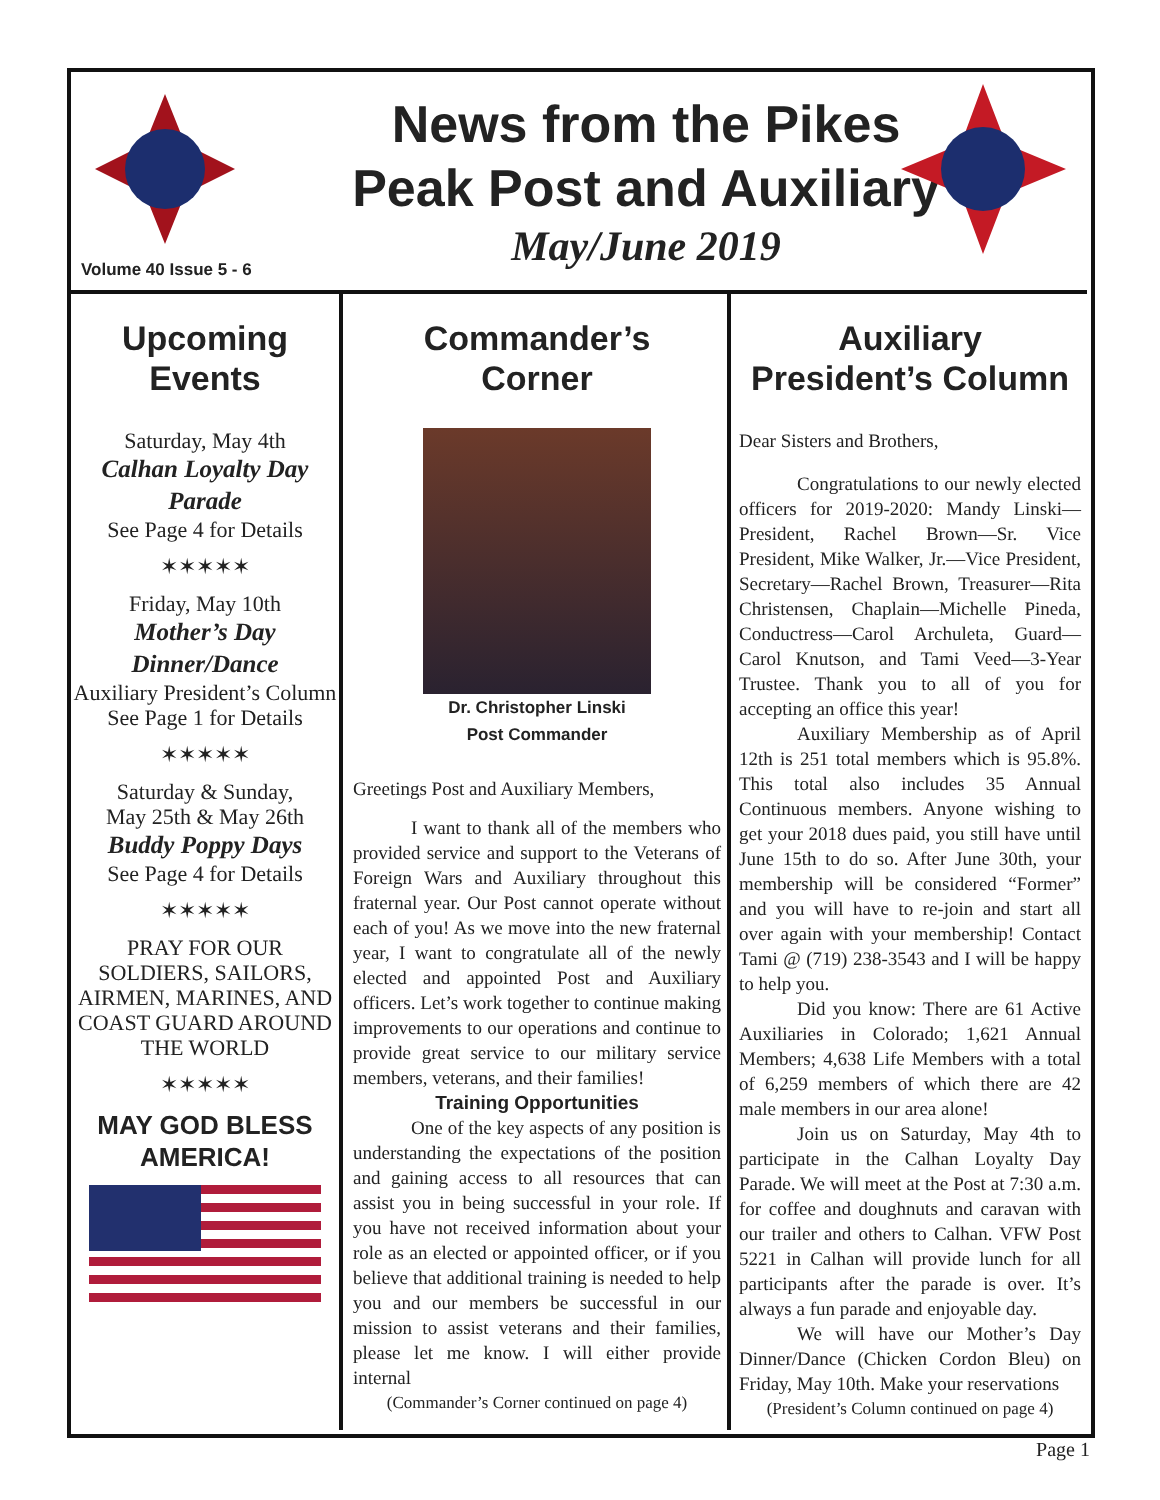News from the Pikes
Peak Post and Auxiliary
May/June 2019
Volume 40 Issue 5 - 6
Upcoming
Events
Saturday, May 4th
Calhan Loyalty Day Parade
See Page 4 for Details
✶✶✶✶✶
Friday, May 10th
Mother’s Day Dinner/Dance
Auxiliary President’s Column
See Page 1 for Details
✶✶✶✶✶
Saturday & Sunday,
May 25th & May 26th
Buddy Poppy Days
See Page 4 for Details
✶✶✶✶✶
PRAY FOR OUR SOLDIERS, SAILORS, AIRMEN, MARINES, AND COAST GUARD AROUND THE WORLD
✶✶✶✶✶
MAY GOD BLESS AMERICA!
Commander’s
Corner
Dr. Christopher Linski
Post Commander
Greetings Post and Auxiliary Members,
I want to thank all of the members who provided service and support to the Veterans of Foreign Wars and Auxiliary throughout this fraternal year. Our Post cannot operate without each of you! As we move into the new fraternal year, I want to congratulate all of the newly elected and appointed Post and Auxiliary officers. Let’s work together to continue making improvements to our operations and continue to provide great service to our military service members, veterans, and their families!
Training Opportunities
One of the key aspects of any position is understanding the expectations of the position and gaining access to all resources that can assist you in being successful in your role. If you have not received information about your role as an elected or appointed officer, or if you believe that additional training is needed to help you and our members be successful in our mission to assist veterans and their families, please let me know. I will either provide internal
(Commander’s Corner continued on page 4)
Auxiliary
President’s Column
Dear Sisters and Brothers,
Congratulations to our newly elected officers for 2019-2020: Mandy Linski—President, Rachel Brown—Sr. Vice President, Mike Walker, Jr.—Vice President, Secretary—Rachel Brown, Treasurer—Rita Christensen, Chaplain—Michelle Pineda, Conductress—Carol Archuleta, Guard—Carol Knutson, and Tami Veed—3-Year Trustee. Thank you to all of you for accepting an office this year!
Auxiliary Membership as of April 12th is 251 total members which is 95.8%. This total also includes 35 Annual Continuous members. Anyone wishing to get your 2018 dues paid, you still have until June 15th to do so. After June 30th, your membership will be considered “Former” and you will have to re-join and start all over again with your membership! Contact Tami @ (719) 238-3543 and I will be happy to help you.
Did you know: There are 61 Active Auxiliaries in Colorado; 1,621 Annual Members; 4,638 Life Members with a total of 6,259 members of which there are 42 male members in our area alone!
Join us on Saturday, May 4th to participate in the Calhan Loyalty Day Parade. We will meet at the Post at 7:30 a.m. for coffee and doughnuts and caravan with our trailer and others to Calhan. VFW Post 5221 in Calhan will provide lunch for all participants after the parade is over. It’s always a fun parade and enjoyable day.
We will have our Mother’s Day Dinner/Dance (Chicken Cordon Bleu) on Friday, May 10th. Make your reservations
(President’s Column continued on page 4)
Page 1